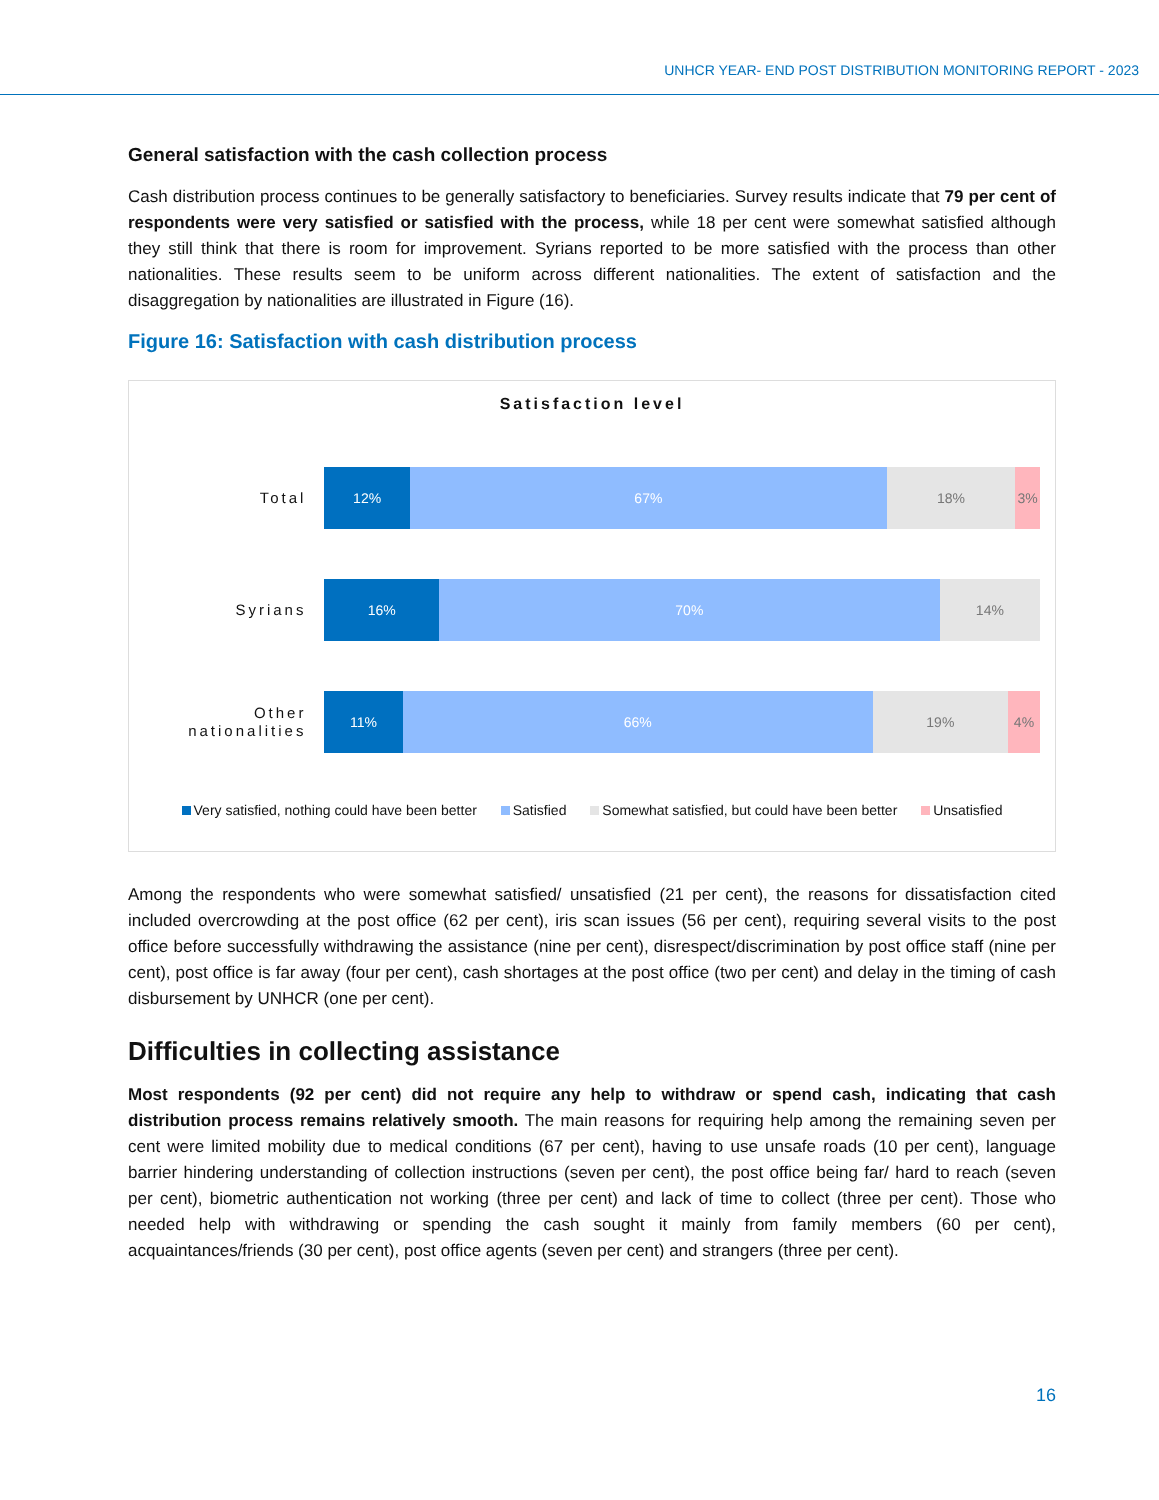UNHCR YEAR- END POST DISTRIBUTION MONITORING REPORT - 2023
General satisfaction with the cash collection process
Cash distribution process continues to be generally satisfactory to beneficiaries. Survey results indicate that 79 per cent of respondents were very satisfied or satisfied with the process, while 18 per cent were somewhat satisfied although they still think that there is room for improvement. Syrians reported to be more satisfied with the process than other nationalities. These results seem to be uniform across different nationalities. The extent of satisfaction and the disaggregation by nationalities are illustrated in Figure (16).
Figure 16: Satisfaction with cash distribution process
Satisfaction level
Total
12% 67% 18% 3%
Syrians
16% 70% 14%
Other nationalities
11% 66% 19% 4%
Very satisfied, nothing could have been better Satisfied Somewhat satisfied, but could have been better Unsatisfied
Among the respondents who were somewhat satisfied/ unsatisfied (21 per cent), the reasons for dissatisfaction cited included overcrowding at the post office (62 per cent), iris scan issues (56 per cent), requiring several visits to the post office before successfully withdrawing the assistance (nine per cent), disrespect/discrimination by post office staff (nine per cent), post office is far away (four per cent), cash shortages at the post office (two per cent) and delay in the timing of cash disbursement by UNHCR (one per cent).
Difficulties in collecting assistance
Most respondents (92 per cent) did not require any help to withdraw or spend cash, indicating that cash distribution process remains relatively smooth. The main reasons for requiring help among the remaining seven per cent were limited mobility due to medical conditions (67 per cent), having to use unsafe roads (10 per cent), language barrier hindering understanding of collection instructions (seven per cent), the post office being far/ hard to reach (seven per cent), biometric authentication not working (three per cent) and lack of time to collect (three per cent). Those who needed help with withdrawing or spending the cash sought it mainly from family members (60 per cent), acquaintances/friends (30 per cent), post office agents (seven per cent) and strangers (three per cent).
16